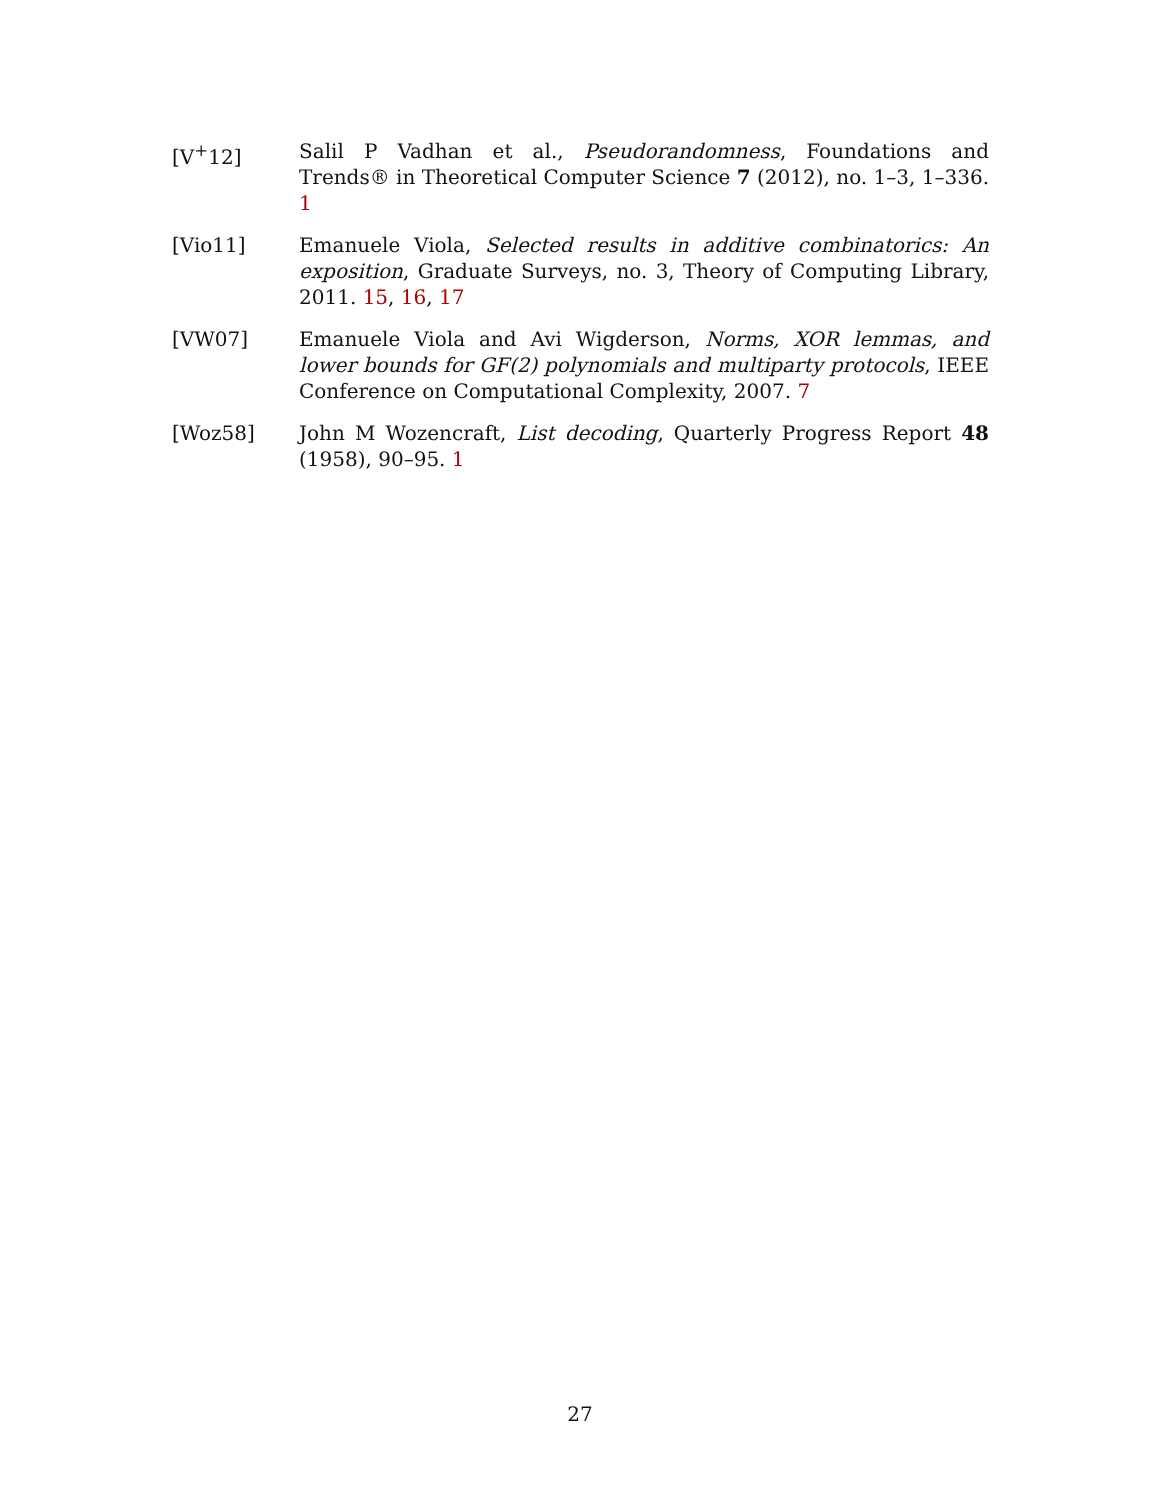[V<sup>+</sup>12] Salil P Vadhan et al., Pseudorandomness, Foundations and Trends® in Theoretical Computer Science 7 (2012), no. 1–3, 1–336. 1
[Vio11] Emanuele Viola, Selected results in additive combinatorics: An exposition, Graduate Surveys, no. 3, Theory of Computing Library, 2011. 15, 16, 17
[VW07] Emanuele Viola and Avi Wigderson, Norms, XOR lemmas, and lower bounds for GF(2) polynomials and multiparty protocols, IEEE Conference on Computational Complexity, 2007. 7
[Woz58] John M Wozencraft, List decoding, Quarterly Progress Report 48 (1958), 90–95. 1
27